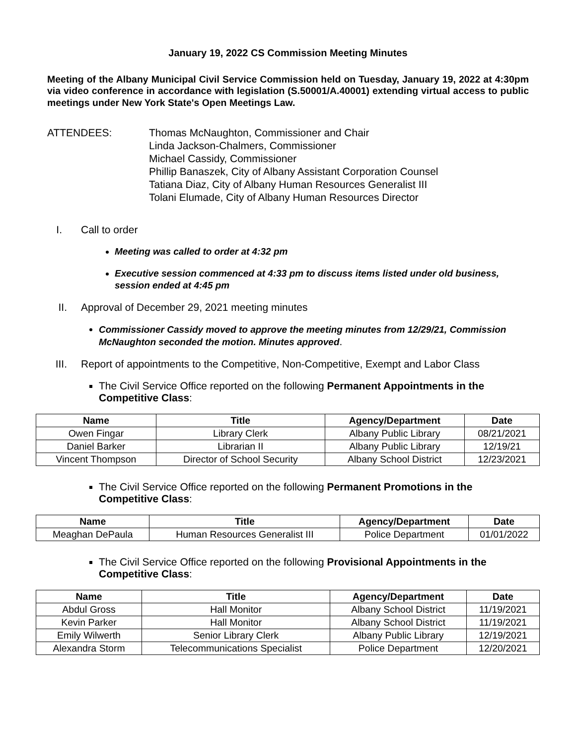January 19, 2022 CS Commission Meeting Minutes
Meeting of the Albany Municipal Civil Service Commission held on Tuesday, January 19, 2022 at 4:30pm via video conference in accordance with legislation (S.50001/A.40001) extending virtual access to public meetings under New York State's Open Meetings Law.
ATTENDEES: Thomas McNaughton, Commissioner and Chair
Linda Jackson-Chalmers, Commissioner
Michael Cassidy, Commissioner
Phillip Banaszek, City of Albany Assistant Corporation Counsel
Tatiana Diaz, City of Albany Human Resources Generalist III
Tolani Elumade, City of Albany Human Resources Director
I. Call to order
Meeting was called to order at 4:32 pm
Executive session commenced at 4:33 pm to discuss items listed under old business, session ended at 4:45 pm
II. Approval of December 29, 2021 meeting minutes
Commissioner Cassidy moved to approve the meeting minutes from 12/29/21, Commission McNaughton seconded the motion. Minutes approved.
III.
Report of appointments to the Competitive, Non-Competitive, Exempt and Labor Class
The Civil Service Office reported on the following Permanent Appointments in the Competitive Class:
| Name | Title | Agency/Department | Date |
| --- | --- | --- | --- |
| Owen Fingar | Library Clerk | Albany Public Library | 08/21/2021 |
| Daniel Barker | Librarian II | Albany Public Library | 12/19/21 |
| Vincent Thompson | Director of School Security | Albany School District | 12/23/2021 |
The Civil Service Office reported on the following Permanent Promotions in the Competitive Class:
| Name | Title | Agency/Department | Date |
| --- | --- | --- | --- |
| Meaghan DePaula | Human Resources Generalist III | Police Department | 01/01/2022 |
The Civil Service Office reported on the following Provisional Appointments in the Competitive Class:
| Name | Title | Agency/Department | Date |
| --- | --- | --- | --- |
| Abdul Gross | Hall Monitor | Albany School District | 11/19/2021 |
| Kevin Parker | Hall Monitor | Albany School District | 11/19/2021 |
| Emily Wilwerth | Senior Library Clerk | Albany Public Library | 12/19/2021 |
| Alexandra Storm | Telecommunications Specialist | Police Department | 12/20/2021 |